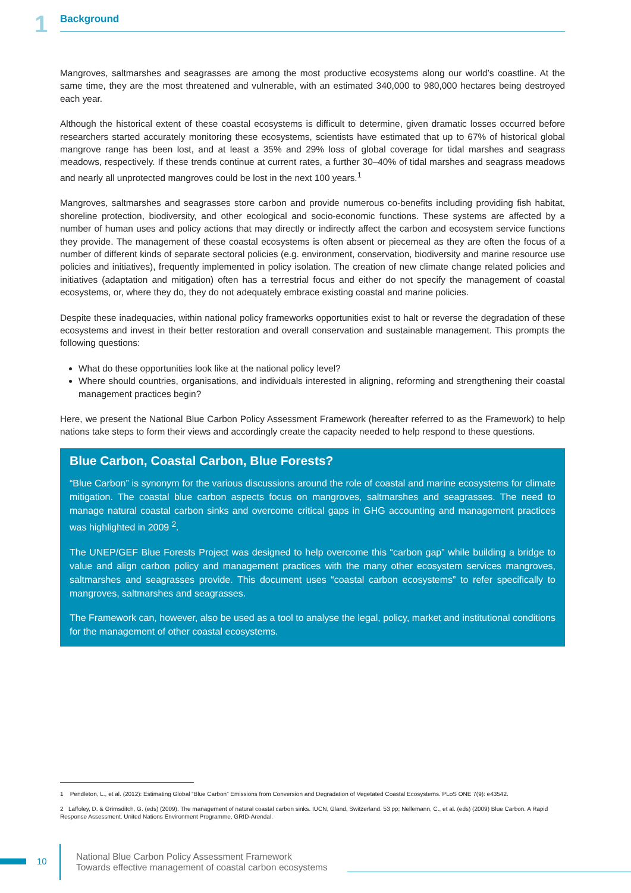1
Background
Mangroves, saltmarshes and seagrasses are among the most productive ecosystems along our world’s coastline. At the same time, they are the most threatened and vulnerable, with an estimated 340,000 to 980,000 hectares being destroyed each year.
Although the historical extent of these coastal ecosystems is difficult to determine, given dramatic losses occurred before researchers started accurately monitoring these ecosystems, scientists have estimated that up to 67% of historical global mangrove range has been lost, and at least a 35% and 29% loss of global coverage for tidal marshes and seagrass meadows, respectively. If these trends continue at current rates, a further 30–40% of tidal marshes and seagrass meadows and nearly all unprotected mangroves could be lost in the next 100 years.<sup>1</sup>
Mangroves, saltmarshes and seagrasses store carbon and provide numerous co-benefits including providing fish habitat, shoreline protection, biodiversity, and other ecological and socio-economic functions. These systems are affected by a number of human uses and policy actions that may directly or indirectly affect the carbon and ecosystem service functions they provide. The management of these coastal ecosystems is often absent or piecemeal as they are often the focus of a number of different kinds of separate sectoral policies (e.g. environment, conservation, biodiversity and marine resource use policies and initiatives), frequently implemented in policy isolation. The creation of new climate change related policies and initiatives (adaptation and mitigation) often has a terrestrial focus and either do not specify the management of coastal ecosystems, or, where they do, they do not adequately embrace existing coastal and marine policies.
Despite these inadequacies, within national policy frameworks opportunities exist to halt or reverse the degradation of these ecosystems and invest in their better restoration and overall conservation and sustainable management. This prompts the following questions:
What do these opportunities look like at the national policy level?
Where should countries, organisations, and individuals interested in aligning, reforming and strengthening their coastal management practices begin?
Here, we present the National Blue Carbon Policy Assessment Framework (hereafter referred to as the Framework) to help nations take steps to form their views and accordingly create the capacity needed to help respond to these questions.
Blue Carbon, Coastal Carbon, Blue Forests?
“Blue Carbon” is synonym for the various discussions around the role of coastal and marine ecosystems for climate mitigation. The coastal blue carbon aspects focus on mangroves, saltmarshes and seagrasses. The need to manage natural coastal carbon sinks and overcome critical gaps in GHG accounting and management practices was highlighted in 2009 <sup>2</sup>.
The UNEP/GEF Blue Forests Project was designed to help overcome this “carbon gap” while building a bridge to value and align carbon policy and management practices with the many other ecosystem services mangroves, saltmarshes and seagrasses provide. This document uses “coastal carbon ecosystems” to refer specifically to mangroves, saltmarshes and seagrasses.
The Framework can, however, also be used as a tool to analyse the legal, policy, market and institutional conditions for the management of other coastal ecosystems.
1 Pendleton, L., et al. (2012): Estimating Global “Blue Carbon” Emissions from Conversion and Degradation of Vegetated Coastal Ecosystems. PLoS ONE 7(9): e43542.
2 Laffoley, D. & Grimsditch, G. (eds) (2009). The management of natural coastal carbon sinks. IUCN, Gland, Switzerland. 53 pp; Nellemann, C., et al. (eds) (2009) Blue Carbon. A Rapid Response Assessment. United Nations Environment Programme, GRID-Arendal.
10
National Blue Carbon Policy Assessment Framework
Towards effective management of coastal carbon ecosystems